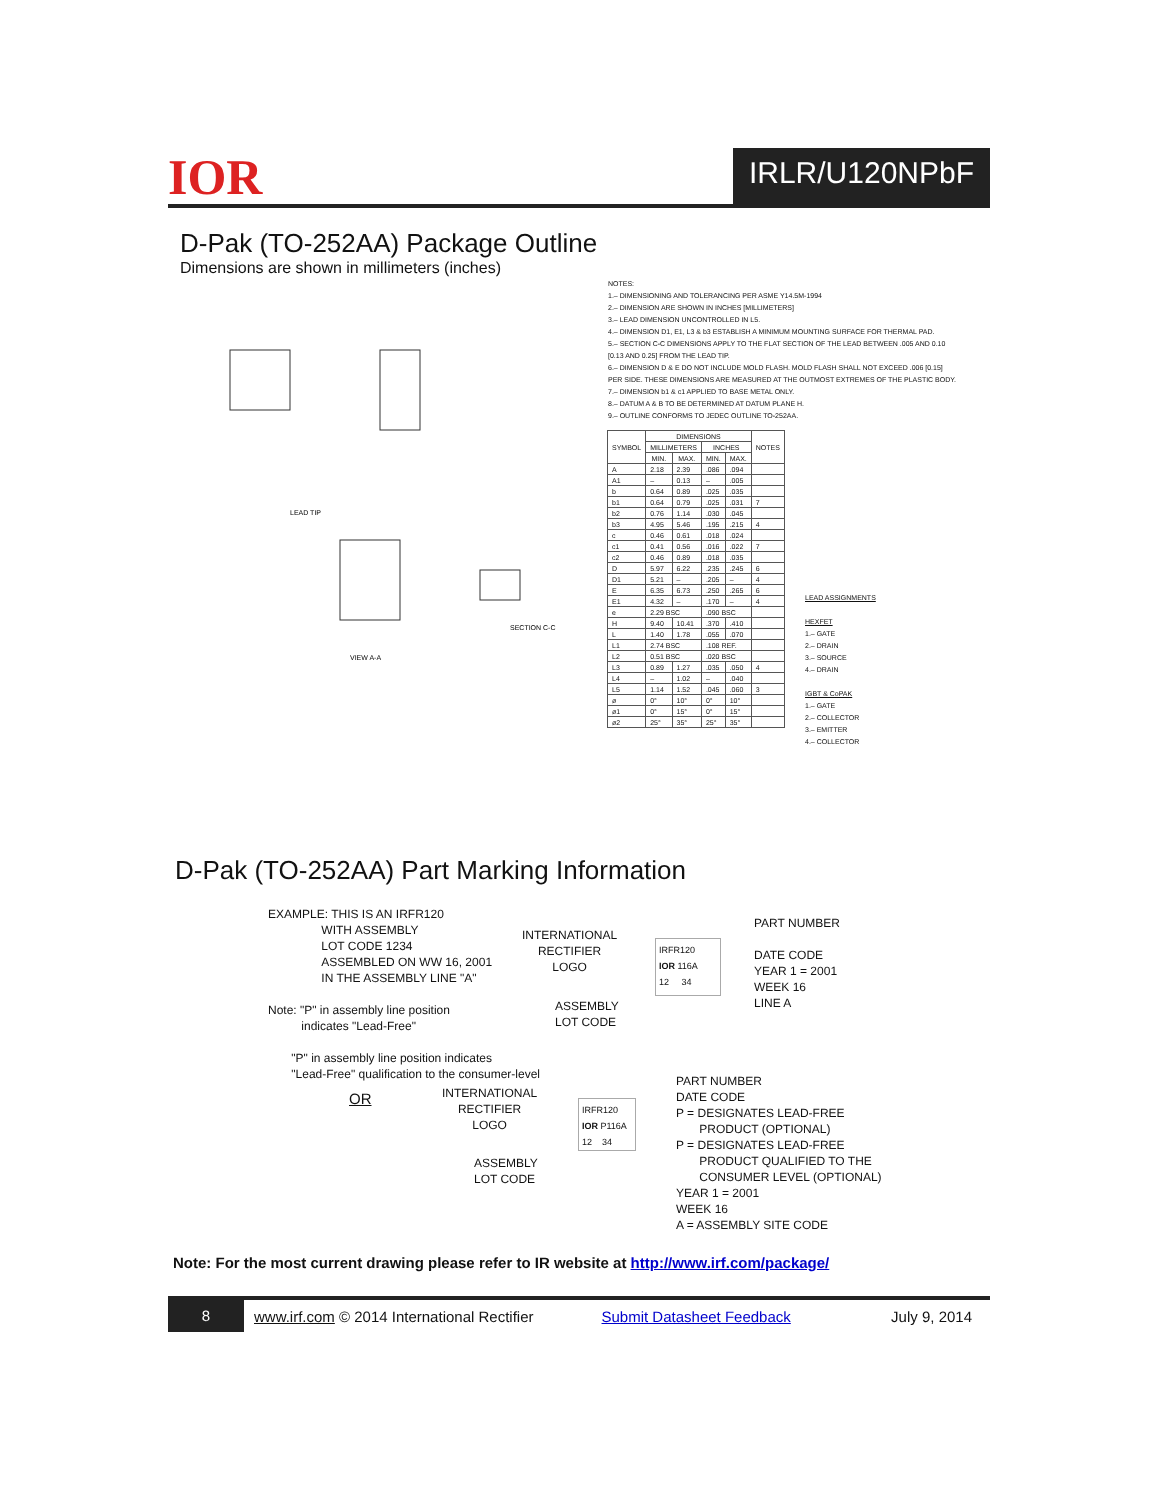IOR IRLR/U120NPbF
D-Pak (TO-252AA) Package Outline
Dimensions are shown in millimeters (inches)
VIEW A-A
SECTION C-C
LEAD TIP
NOTES:
1.– DIMENSIONING AND TOLERANCING PER ASME Y14.5M-1994
2.– DIMENSION ARE SHOWN IN INCHES [MILLIMETERS]
3.– LEAD DIMENSION UNCONTROLLED IN L5.
4.– DIMENSION D1, E1, L3 & b3 ESTABLISH A MINIMUM MOUNTING SURFACE FOR THERMAL PAD.
5.– SECTION C-C DIMENSIONS APPLY TO THE FLAT SECTION OF THE LEAD BETWEEN .005 AND 0.10 [0.13 AND 0.25] FROM THE LEAD TIP.
6.– DIMENSION D & E DO NOT INCLUDE MOLD FLASH. MOLD FLASH SHALL NOT EXCEED .006 [0.15] PER SIDE. THESE DIMENSIONS ARE MEASURED AT THE OUTMOST EXTREMES OF THE PLASTIC BODY.
7.– DIMENSION b1 & c1 APPLIED TO BASE METAL ONLY.
8.– DATUM A & B TO BE DETERMINED AT DATUM PLANE H.
9.– OUTLINE CONFORMS TO JEDEC OUTLINE TO-252AA.
| SYMBOL | DIMENSIONS | | | | NOTES |
| --- | --- | --- | --- | --- | --- |
| | MILLIMETERS | | INCHES | | |
| | MIN. | MAX. | MIN. | MAX. | |
| A | 2.18 | 2.39 | .086 | .094 | |
| A1 | – | 0.13 | – | .005 | |
| b | 0.64 | 0.89 | .025 | .035 | |
| b1 | 0.64 | 0.79 | .025 | .031 | 7 |
| b2 | 0.76 | 1.14 | .030 | .045 | |
| b3 | 4.95 | 5.46 | .195 | .215 | 4 |
| c | 0.46 | 0.61 | .018 | .024 | |
| c1 | 0.41 | 0.56 | .016 | .022 | 7 |
| c2 | 0.46 | 0.89 | .018 | .035 | |
| D | 5.97 | 6.22 | .235 | .245 | 6 |
| D1 | 5.21 | – | .205 | – | 4 |
| E | 6.35 | 6.73 | .250 | .265 | 6 |
| E1 | 4.32 | – | .170 | – | 4 |
| e | 2.29 BSC | | .090 BSC | | |
| H | 9.40 | 10.41 | .370 | .410 | |
| L | 1.40 | 1.78 | .055 | .070 | |
| L1 | 2.74 BSC | | .108 REF. | | |
| L2 | 0.51 BSC | | .020 BSC | | |
| L3 | 0.89 | 1.27 | .035 | .050 | 4 |
| L4 | – | 1.02 | – | .040 | |
| L5 | 1.14 | 1.52 | .045 | .060 | 3 |
| ø | 0° | 10° | 0° | 10° | |
| ø1 | 0° | 15° | 0° | 15° | |
| ø2 | 25° | 35° | 25° | 35° | |
LEAD ASSIGNMENTS
HEXFET
1.– GATE
2.– DRAIN
3.– SOURCE
4.– DRAIN
IGBT & CoPAK
1.– GATE
2.– COLLECTOR
3.– EMITTER
4.– COLLECTOR
D-Pak (TO-252AA) Part Marking Information
EXAMPLE: THIS IS AN IRFR120
WITH ASSEMBLY
LOT CODE 1234
ASSEMBLED ON WW 16, 2001
IN THE ASSEMBLY LINE "A"
Note: "P" in assembly line position
indicates "Lead-Free"
"P" in assembly line position indicates
"Lead-Free" qualification to the consumer-level
INTERNATIONAL
RECTIFIER
LOGO
ASSEMBLY
LOT CODE
IRFR120
IOR 116A
12 34
PART NUMBER
DATE CODE
YEAR 1 = 2001
WEEK 16
LINE A
OR
INTERNATIONAL
RECTIFIER
LOGO
ASSEMBLY
LOT CODE
IRFR120
IOR P116A
12 34
PART NUMBER
DATE CODE
P = DESIGNATES LEAD-FREE
PRODUCT (OPTIONAL)
P = DESIGNATES LEAD-FREE
PRODUCT QUALIFIED TO THE
CONSUMER LEVEL (OPTIONAL)
YEAR 1 = 2001
WEEK 16
A = ASSEMBLY SITE CODE
Note: For the most current drawing please refer to IR website at http://www.irf.com/package/
8 www.irf.com © 2014 International Rectifier Submit Datasheet Feedback July 9, 2014